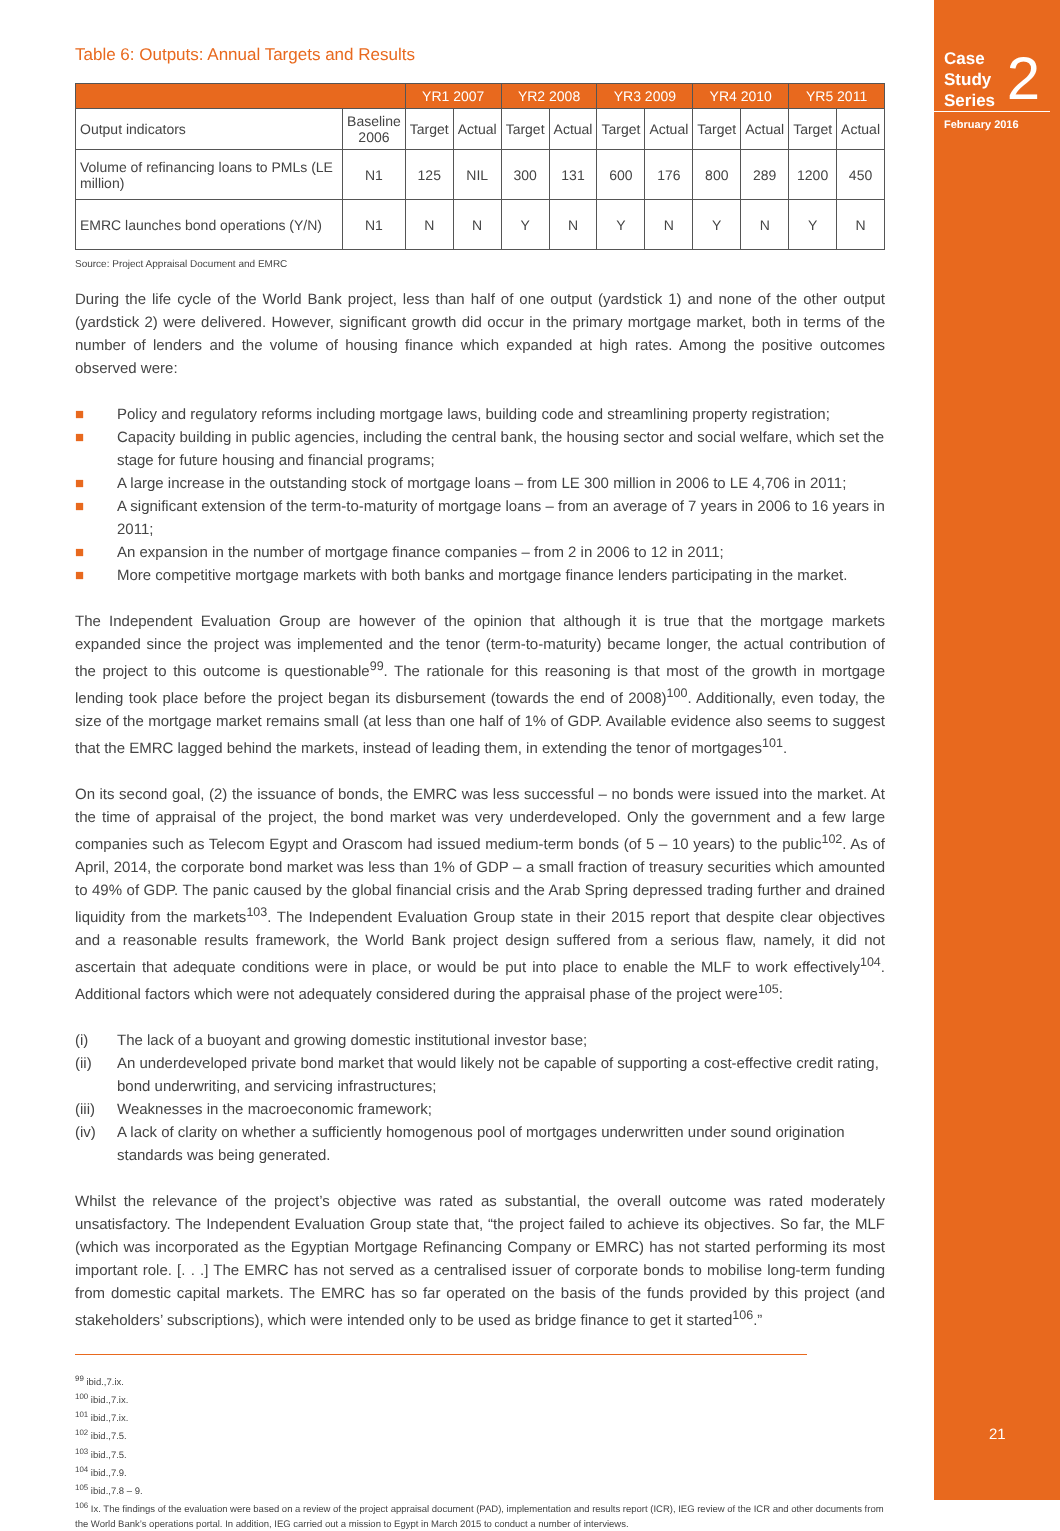Case
Study
Series
2
February 2016
21
Table 6: Outputs: Annual Targets and Results
| | | YR1 2007 | | YR2 2008 | | YR3 2009 | | YR4 2010 | | YR5 2011 | |
| --- | --- | --- | --- | --- | --- | --- | --- | --- | --- | --- | --- |
| Output indicators | Baseline 2006 | Target | Actual | Target | Actual | Target | Actual | Target | Actual | Target | Actual |
| Volume of refinancing loans to PMLs (LE million) | N1 | 125 | NIL | 300 | 131 | 600 | 176 | 800 | 289 | 1200 | 450 |
| EMRC launches bond operations (Y/N) | N1 | N | N | Y | N | Y | N | Y | N | Y | N |
Source: Project Appraisal Document and EMRC
During the life cycle of the World Bank project, less than half of one output (yardstick 1) and none of the other output (yardstick 2) were delivered. However, significant growth did occur in the primary mortgage market, both in terms of the number of lenders and the volume of housing finance which expanded at high rates. Among the positive outcomes observed were:
■ Policy and regulatory reforms including mortgage laws, building code and streamlining property registration;
■ Capacity building in public agencies, including the central bank, the housing sector and social welfare, which set the stage for future housing and financial programs;
■ A large increase in the outstanding stock of mortgage loans – from LE 300 million in 2006 to LE 4,706 in 2011;
■ A significant extension of the term-to-maturity of mortgage loans – from an average of 7 years in 2006 to 16 years in 2011;
■ An expansion in the number of mortgage finance companies – from 2 in 2006 to 12 in 2011;
■ More competitive mortgage markets with both banks and mortgage finance lenders participating in the market.
The Independent Evaluation Group are however of the opinion that although it is true that the mortgage markets expanded since the project was implemented and the tenor (term-to-maturity) became longer, the actual contribution of the project to this outcome is questionable<sup>99</sup>. The rationale for this reasoning is that most of the growth in mortgage lending took place before the project began its disbursement (towards the end of 2008)<sup>100</sup>. Additionally, even today, the size of the mortgage market remains small (at less than one half of 1% of GDP. Available evidence also seems to suggest that the EMRC lagged behind the markets, instead of leading them, in extending the tenor of mortgages<sup>101</sup>.
On its second goal, (2) the issuance of bonds, the EMRC was less successful – no bonds were issued into the market. At the time of appraisal of the project, the bond market was very underdeveloped. Only the government and a few large companies such as Telecom Egypt and Orascom had issued medium-term bonds (of 5 – 10 years) to the public<sup>102</sup>. As of April, 2014, the corporate bond market was less than 1% of GDP – a small fraction of treasury securities which amounted to 49% of GDP. The panic caused by the global financial crisis and the Arab Spring depressed trading further and drained liquidity from the markets<sup>103</sup>. The Independent Evaluation Group state in their 2015 report that despite clear objectives and a reasonable results framework, the World Bank project design suffered from a serious flaw, namely, it did not ascertain that adequate conditions were in place, or would be put into place to enable the MLF to work effectively<sup>104</sup>. Additional factors which were not adequately considered during the appraisal phase of the project were<sup>105</sup>:
(i) The lack of a buoyant and growing domestic institutional investor base;
(ii) An underdeveloped private bond market that would likely not be capable of supporting a cost-effective credit rating, bond underwriting, and servicing infrastructures;
(iii) Weaknesses in the macroeconomic framework;
(iv) A lack of clarity on whether a sufficiently homogenous pool of mortgages underwritten under sound origination standards was being generated.
Whilst the relevance of the project’s objective was rated as substantial, the overall outcome was rated moderately unsatisfactory. The Independent Evaluation Group state that, “the project failed to achieve its objectives. So far, the MLF (which was incorporated as the Egyptian Mortgage Refinancing Company or EMRC) has not started performing its most important role. [. . .] The EMRC has not served as a centralised issuer of corporate bonds to mobilise long-term funding from domestic capital markets. The EMRC has so far operated on the basis of the funds provided by this project (and stakeholders’ subscriptions), which were intended only to be used as bridge finance to get it started<sup>106</sup>.”
<sup>99</sup> ibid.,7.ix.
<sup>100</sup> ibid.,7.ix.
<sup>101</sup> ibid.,7.ix.
<sup>102</sup> ibid.,7.5.
<sup>103</sup> ibid.,7.5.
<sup>104</sup> ibid.,7.9.
<sup>105</sup> ibid.,7.8 – 9.
<sup>106</sup> Ix. The findings of the evaluation were based on a review of the project appraisal document (PAD), implementation and results report (ICR), IEG review of the ICR and other documents from the World Bank’s operations portal. In addition, IEG carried out a mission to Egypt in March 2015 to conduct a number of interviews.